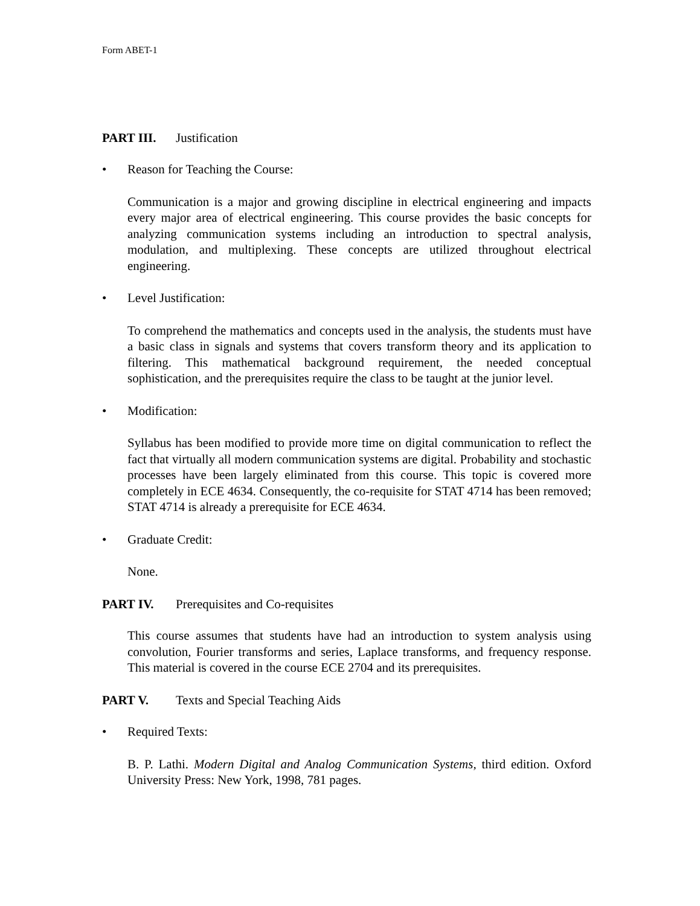Form ABET-1
PART III. Justification
• Reason for Teaching the Course:
Communication is a major and growing discipline in electrical engineering and impacts every major area of electrical engineering. This course provides the basic concepts for analyzing communication systems including an introduction to spectral analysis, modulation, and multiplexing. These concepts are utilized throughout electrical engineering.
• Level Justification:
To comprehend the mathematics and concepts used in the analysis, the students must have a basic class in signals and systems that covers transform theory and its application to filtering. This mathematical background requirement, the needed conceptual sophistication, and the prerequisites require the class to be taught at the junior level.
• Modification:
Syllabus has been modified to provide more time on digital communication to reflect the fact that virtually all modern communication systems are digital. Probability and stochastic processes have been largely eliminated from this course. This topic is covered more completely in ECE 4634. Consequently, the co-requisite for STAT 4714 has been removed; STAT 4714 is already a prerequisite for ECE 4634.
• Graduate Credit:
None.
PART IV. Prerequisites and Co-requisites
This course assumes that students have had an introduction to system analysis using convolution, Fourier transforms and series, Laplace transforms, and frequency response. This material is covered in the course ECE 2704 and its prerequisites.
PART V. Texts and Special Teaching Aids
• Required Texts:
B. P. Lathi. Modern Digital and Analog Communication Systems, third edition. Oxford University Press: New York, 1998, 781 pages.